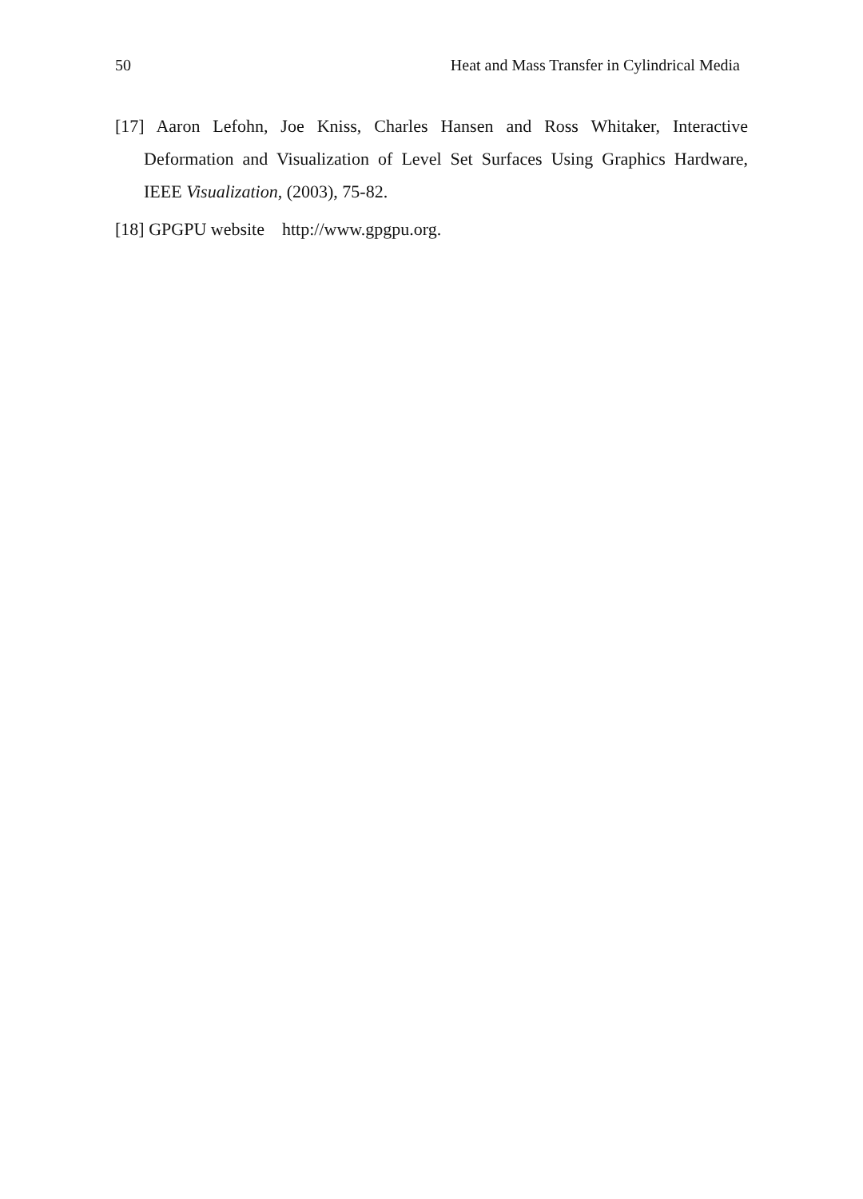50 Heat and Mass Transfer in Cylindrical Media
[17] Aaron Lefohn, Joe Kniss, Charles Hansen and Ross Whitaker, Interactive Deformation and Visualization of Level Set Surfaces Using Graphics Hardware, IEEE Visualization, (2003), 75-82.
[18] GPGPU website http://www.gpgpu.org.